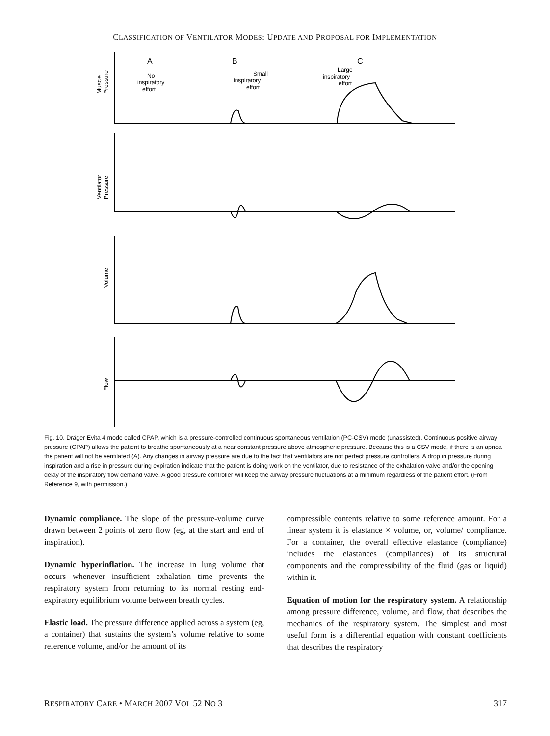CLASSIFICATION OF VENTILATOR MODES: UPDATE AND PROPOSAL FOR IMPLEMENTATION
A
B
C
No
inspiratory
effort
Small
inspiratory
effort
Large
inspiratory
effort
Muscle
Pressure
Ventilator
Pressure
Volume
Flow
Fig. 10. Dräger Evita 4 mode called CPAP, which is a pressure-controlled continuous spontaneous ventilation (PC-CSV) mode (unassisted). Continuous positive airway pressure (CPAP) allows the patient to breathe spontaneously at a near constant pressure above atmospheric pressure. Because this is a CSV mode, if there is an apnea the patient will not be ventilated (A). Any changes in airway pressure are due to the fact that ventilators are not perfect pressure controllers. A drop in pressure during inspiration and a rise in pressure during expiration indicate that the patient is doing work on the ventilator, due to resistance of the exhalation valve and/or the opening delay of the inspiratory flow demand valve. A good pressure controller will keep the airway pressure fluctuations at a minimum regardless of the patient effort. (From Reference 9, with permission.)
Dynamic compliance. The slope of the pressure-volume curve drawn between 2 points of zero flow (eg, at the start and end of inspiration).
Dynamic hyperinflation. The increase in lung volume that occurs whenever insufficient exhalation time prevents the respiratory system from returning to its normal resting end-expiratory equilibrium volume between breath cycles.
Elastic load. The pressure difference applied across a system (eg, a container) that sustains the system’s volume relative to some reference volume, and/or the amount of its
compressible contents relative to some reference amount. For a linear system it is elastance × volume, or, volume/ compliance. For a container, the overall effective elastance (compliance) includes the elastances (compliances) of its structural components and the compressibility of the fluid (gas or liquid) within it.
Equation of motion for the respiratory system. A relationship among pressure difference, volume, and flow, that describes the mechanics of the respiratory system. The simplest and most useful form is a differential equation with constant coefficients that describes the respiratory
RESPIRATORY CARE • MARCH 2007 VOL 52 NO 3 317